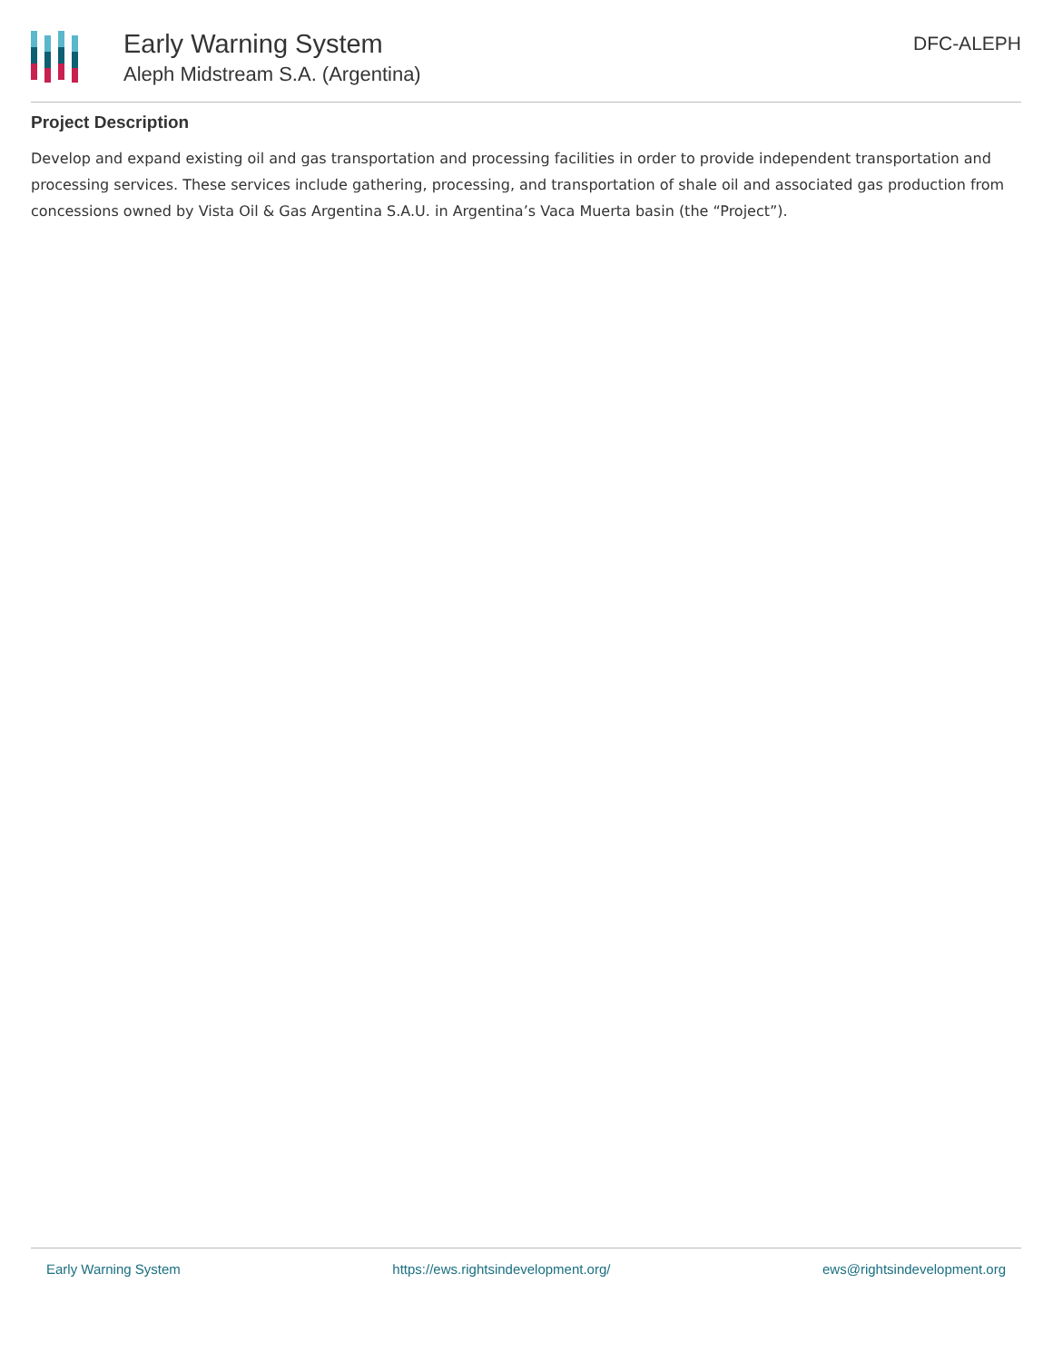Early Warning System
Aleph Midstream S.A. (Argentina)
DFC-ALEPH
Project Description
Develop and expand existing oil and gas transportation and processing facilities in order to provide independent transportation and processing services. These services include gathering, processing, and transportation of shale oil and associated gas production from concessions owned by Vista Oil & Gas Argentina S.A.U. in Argentina’s Vaca Muerta basin (the “Project”).
Early Warning System https://ews.rightsindevelopment.org/ ews@rightsindevelopment.org